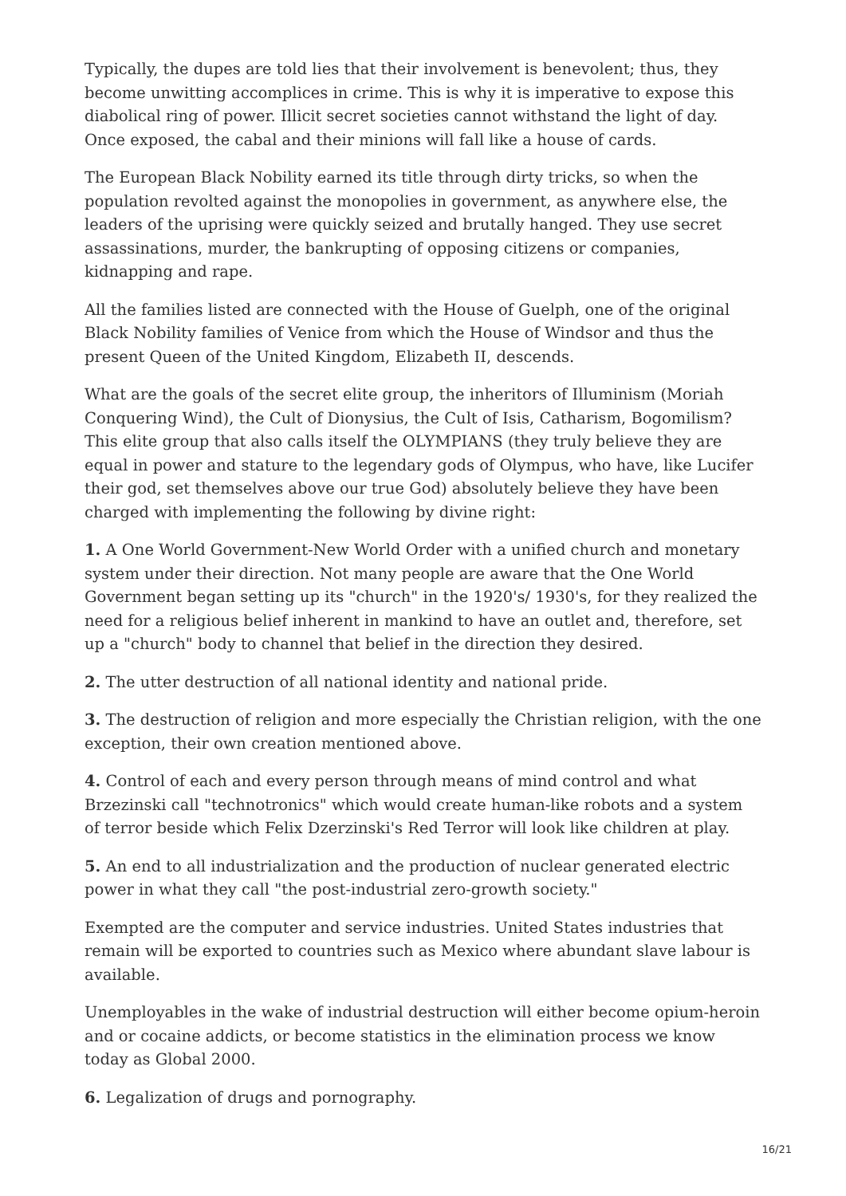Typically, the dupes are told lies that their involvement is benevolent; thus, they become unwitting accomplices in crime. This is why it is imperative to expose this diabolical ring of power. Illicit secret societies cannot withstand the light of day. Once exposed, the cabal and their minions will fall like a house of cards.
The European Black Nobility earned its title through dirty tricks, so when the population revolted against the monopolies in government, as anywhere else, the leaders of the uprising were quickly seized and brutally hanged. They use secret assassinations, murder, the bankrupting of opposing citizens or companies, kidnapping and rape.
All the families listed are connected with the House of Guelph, one of the original Black Nobility families of Venice from which the House of Windsor and thus the present Queen of the United Kingdom, Elizabeth II, descends.
What are the goals of the secret elite group, the inheritors of Illuminism (Moriah Conquering Wind), the Cult of Dionysius, the Cult of Isis, Catharism, Bogomilism? This elite group that also calls itself the OLYMPIANS (they truly believe they are equal in power and stature to the legendary gods of Olympus, who have, like Lucifer their god, set themselves above our true God) absolutely believe they have been charged with implementing the following by divine right:
1. A One World Government-New World Order with a unified church and monetary system under their direction. Not many people are aware that the One World Government began setting up its "church" in the 1920's/ 1930's, for they realized the need for a religious belief inherent in mankind to have an outlet and, therefore, set up a "church" body to channel that belief in the direction they desired.
2. The utter destruction of all national identity and national pride.
3. The destruction of religion and more especially the Christian religion, with the one exception, their own creation mentioned above.
4. Control of each and every person through means of mind control and what Brzezinski call "technotronics" which would create human-like robots and a system of terror beside which Felix Dzerzinski's Red Terror will look like children at play.
5. An end to all industrialization and the production of nuclear generated electric power in what they call "the post-industrial zero-growth society."
Exempted are the computer and service industries. United States industries that remain will be exported to countries such as Mexico where abundant slave labour is available.
Unemployables in the wake of industrial destruction will either become opium-heroin and or cocaine addicts, or become statistics in the elimination process we know today as Global 2000.
6. Legalization of drugs and pornography.
16/21